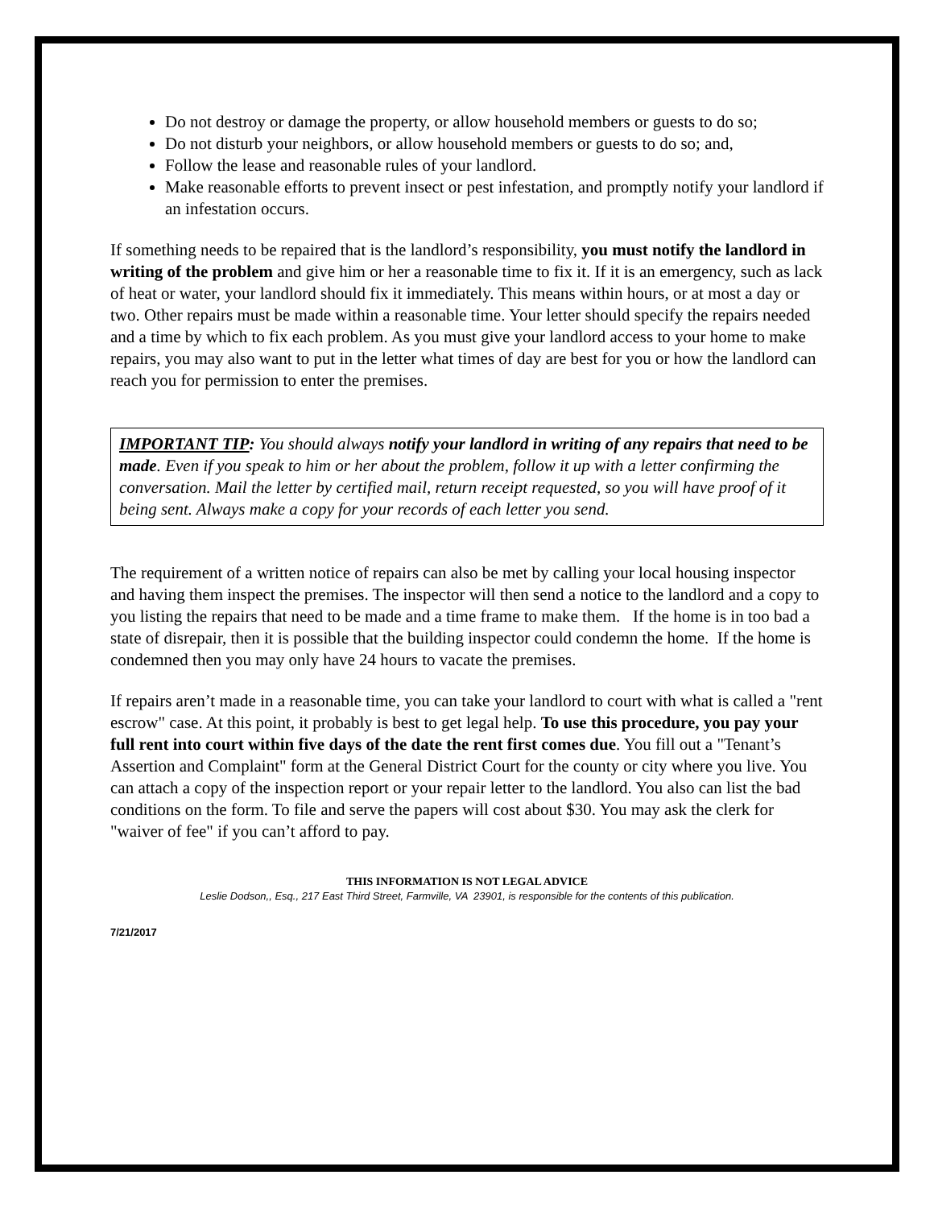Do not destroy or damage the property, or allow household members or guests to do so;
Do not disturb your neighbors, or allow household members or guests to do so; and,
Follow the lease and reasonable rules of your landlord.
Make reasonable efforts to prevent insect or pest infestation, and promptly notify your landlord if an infestation occurs.
If something needs to be repaired that is the landlord’s responsibility, you must notify the landlord in writing of the problem and give him or her a reasonable time to fix it. If it is an emergency, such as lack of heat or water, your landlord should fix it immediately. This means within hours, or at most a day or two. Other repairs must be made within a reasonable time. Your letter should specify the repairs needed and a time by which to fix each problem. As you must give your landlord access to your home to make repairs, you may also want to put in the letter what times of day are best for you or how the landlord can reach you for permission to enter the premises.
IMPORTANT TIP: You should always notify your landlord in writing of any repairs that need to be made. Even if you speak to him or her about the problem, follow it up with a letter confirming the conversation. Mail the letter by certified mail, return receipt requested, so you will have proof of it being sent. Always make a copy for your records of each letter you send.
The requirement of a written notice of repairs can also be met by calling your local housing inspector and having them inspect the premises. The inspector will then send a notice to the landlord and a copy to you listing the repairs that need to be made and a time frame to make them. If the home is in too bad a state of disrepair, then it is possible that the building inspector could condemn the home. If the home is condemned then you may only have 24 hours to vacate the premises.
If repairs aren’t made in a reasonable time, you can take your landlord to court with what is called a "rent escrow" case. At this point, it probably is best to get legal help. To use this procedure, you pay your full rent into court within five days of the date the rent first comes due. You fill out a "Tenant’s Assertion and Complaint" form at the General District Court for the county or city where you live. You can attach a copy of the inspection report or your repair letter to the landlord. You also can list the bad conditions on the form. To file and serve the papers will cost about $30. You may ask the clerk for "waiver of fee" if you can’t afford to pay.
THIS INFORMATION IS NOT LEGAL ADVICE
Leslie Dodson,, Esq., 217 East Third Street, Farmville, VA 23901, is responsible for the contents of this publication.
7/21/2017